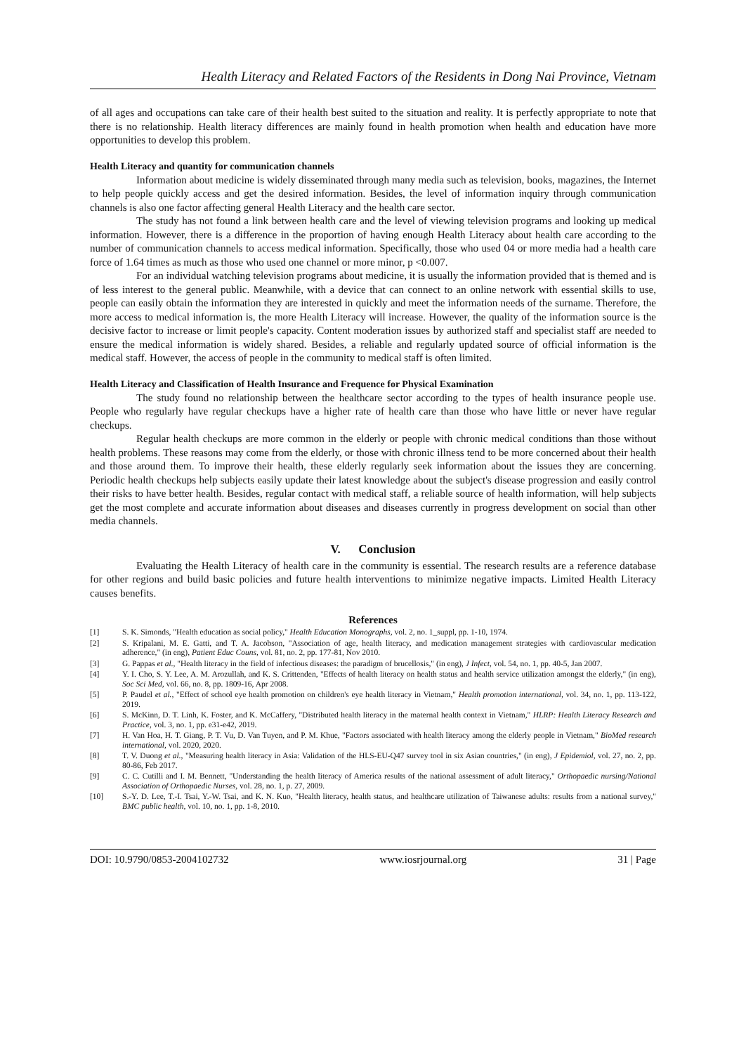Health Literacy and Related Factors of the Residents in Dong Nai Province, Vietnam
of all ages and occupations can take care of their health best suited to the situation and reality. It is perfectly appropriate to note that there is no relationship. Health literacy differences are mainly found in health promotion when health and education have more opportunities to develop this problem.
Health Literacy and quantity for communication channels
Information about medicine is widely disseminated through many media such as television, books, magazines, the Internet to help people quickly access and get the desired information. Besides, the level of information inquiry through communication channels is also one factor affecting general Health Literacy and the health care sector.
The study has not found a link between health care and the level of viewing television programs and looking up medical information. However, there is a difference in the proportion of having enough Health Literacy about health care according to the number of communication channels to access medical information. Specifically, those who used 04 or more media had a health care force of 1.64 times as much as those who used one channel or more minor, p <0.007.
For an individual watching television programs about medicine, it is usually the information provided that is themed and is of less interest to the general public. Meanwhile, with a device that can connect to an online network with essential skills to use, people can easily obtain the information they are interested in quickly and meet the information needs of the surname. Therefore, the more access to medical information is, the more Health Literacy will increase. However, the quality of the information source is the decisive factor to increase or limit people's capacity. Content moderation issues by authorized staff and specialist staff are needed to ensure the medical information is widely shared. Besides, a reliable and regularly updated source of official information is the medical staff. However, the access of people in the community to medical staff is often limited.
Health Literacy and Classification of Health Insurance and Frequence for Physical Examination
The study found no relationship between the healthcare sector according to the types of health insurance people use. People who regularly have regular checkups have a higher rate of health care than those who have little or never have regular checkups.
Regular health checkups are more common in the elderly or people with chronic medical conditions than those without health problems. These reasons may come from the elderly, or those with chronic illness tend to be more concerned about their health and those around them. To improve their health, these elderly regularly seek information about the issues they are concerning. Periodic health checkups help subjects easily update their latest knowledge about the subject's disease progression and easily control their risks to have better health. Besides, regular contact with medical staff, a reliable source of health information, will help subjects get the most complete and accurate information about diseases and diseases currently in progress development on social than other media channels.
V. Conclusion
Evaluating the Health Literacy of health care in the community is essential. The research results are a reference database for other regions and build basic policies and future health interventions to minimize negative impacts. Limited Health Literacy causes benefits.
References
[1] S. K. Simonds, "Health education as social policy," Health Education Monographs, vol. 2, no. 1_suppl, pp. 1-10, 1974.
[2] S. Kripalani, M. E. Gatti, and T. A. Jacobson, "Association of age, health literacy, and medication management strategies with cardiovascular medication adherence," (in eng), Patient Educ Couns, vol. 81, no. 2, pp. 177-81, Nov 2010.
[3] G. Pappas et al., "Health literacy in the field of infectious diseases: the paradigm of brucellosis," (in eng), J Infect, vol. 54, no. 1, pp. 40-5, Jan 2007.
[4] Y. I. Cho, S. Y. Lee, A. M. Arozullah, and K. S. Crittenden, "Effects of health literacy on health status and health service utilization amongst the elderly," (in eng), Soc Sci Med, vol. 66, no. 8, pp. 1809-16, Apr 2008.
[5] P. Paudel et al., "Effect of school eye health promotion on children's eye health literacy in Vietnam," Health promotion international, vol. 34, no. 1, pp. 113-122, 2019.
[6] S. McKinn, D. T. Linh, K. Foster, and K. McCaffery, "Distributed health literacy in the maternal health context in Vietnam," HLRP: Health Literacy Research and Practice, vol. 3, no. 1, pp. e31-e42, 2019.
[7] H. Van Hoa, H. T. Giang, P. T. Vu, D. Van Tuyen, and P. M. Khue, "Factors associated with health literacy among the elderly people in Vietnam," BioMed research international, vol. 2020, 2020.
[8] T. V. Duong et al., "Measuring health literacy in Asia: Validation of the HLS-EU-Q47 survey tool in six Asian countries," (in eng), J Epidemiol, vol. 27, no. 2, pp. 80-86, Feb 2017.
[9] C. C. Cutilli and I. M. Bennett, "Understanding the health literacy of America results of the national assessment of adult literacy," Orthopaedic nursing/National Association of Orthopaedic Nurses, vol. 28, no. 1, p. 27, 2009.
[10] S.-Y. D. Lee, T.-I. Tsai, Y.-W. Tsai, and K. N. Kuo, "Health literacy, health status, and healthcare utilization of Taiwanese adults: results from a national survey," BMC public health, vol. 10, no. 1, pp. 1-8, 2010.
DOI: 10.9790/0853-2004102732 www.iosrjournal.org 31 | Page